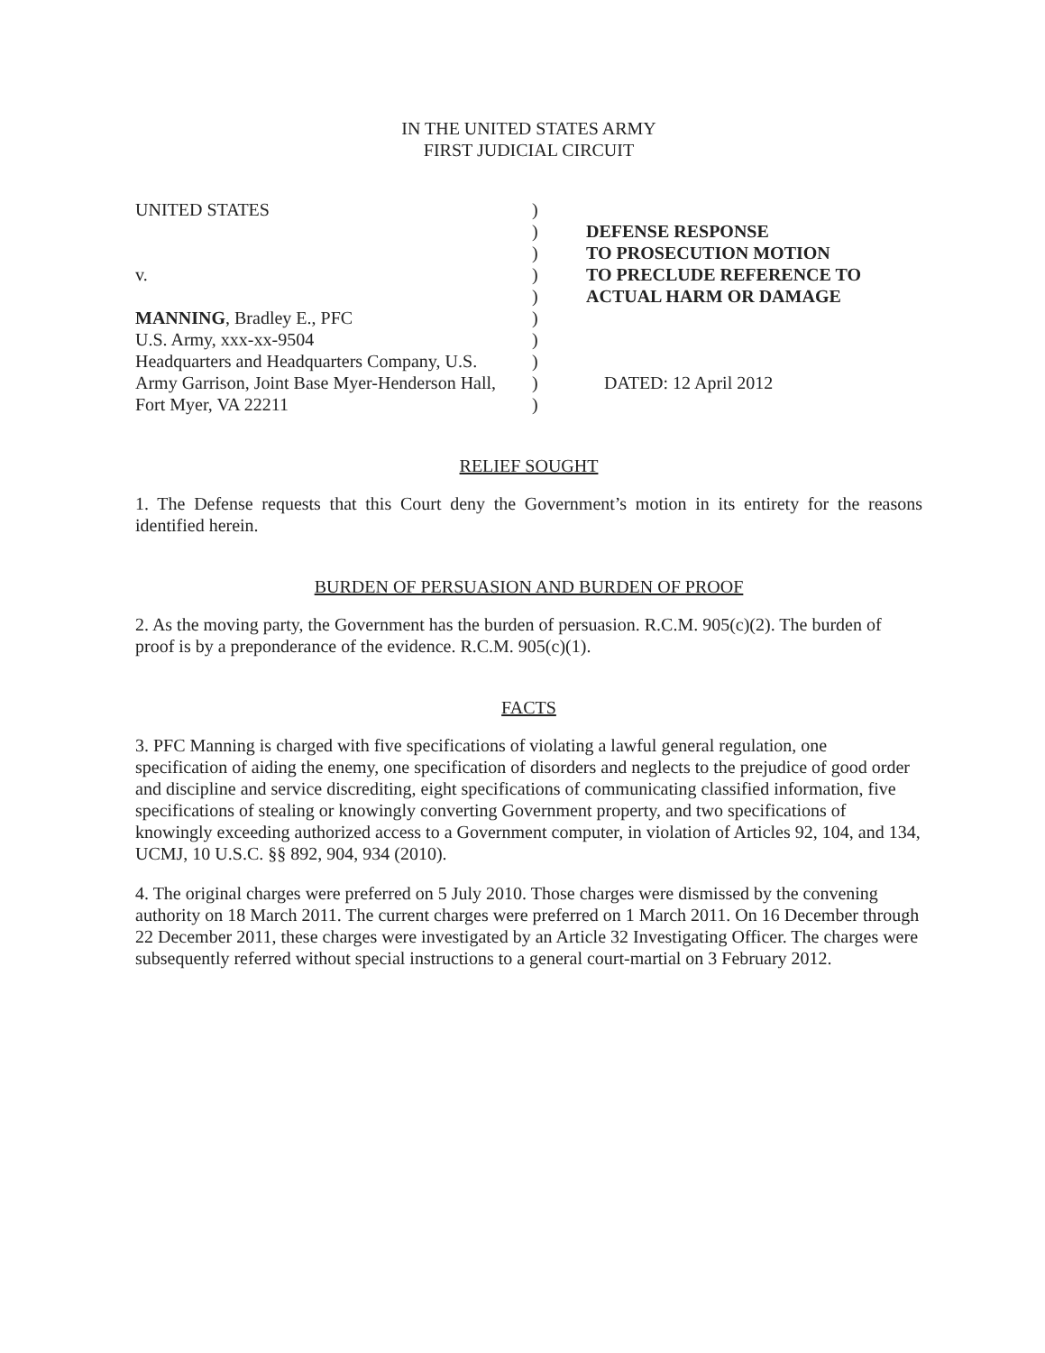IN THE UNITED STATES ARMY
FIRST JUDICIAL CIRCUIT
UNITED STATES
v.
MANNING, Bradley E., PFC
U.S. Army, xxx-xx-9504
Headquarters and Headquarters Company, U.S.
Army Garrison, Joint Base Myer-Henderson Hall,
Fort Myer, VA 22211
)
)
)
)
)
)
)
)
)
)
DEFENSE RESPONSE
TO PROSECUTION MOTION
TO PRECLUDE REFERENCE TO
ACTUAL HARM OR DAMAGE
DATED: 12 April 2012
RELIEF SOUGHT
1. The Defense requests that this Court deny the Government’s motion in its entirety for the reasons identified herein.
BURDEN OF PERSUASION AND BURDEN OF PROOF
2. As the moving party, the Government has the burden of persuasion. R.C.M. 905(c)(2). The burden of proof is by a preponderance of the evidence. R.C.M. 905(c)(1).
FACTS
3. PFC Manning is charged with five specifications of violating a lawful general regulation, one specification of aiding the enemy, one specification of disorders and neglects to the prejudice of good order and discipline and service discrediting, eight specifications of communicating classified information, five specifications of stealing or knowingly converting Government property, and two specifications of knowingly exceeding authorized access to a Government computer, in violation of Articles 92, 104, and 134, UCMJ, 10 U.S.C. §§ 892, 904, 934 (2010).
4. The original charges were preferred on 5 July 2010. Those charges were dismissed by the convening authority on 18 March 2011. The current charges were preferred on 1 March 2011. On 16 December through 22 December 2011, these charges were investigated by an Article 32 Investigating Officer. The charges were subsequently referred without special instructions to a general court-martial on 3 February 2012.